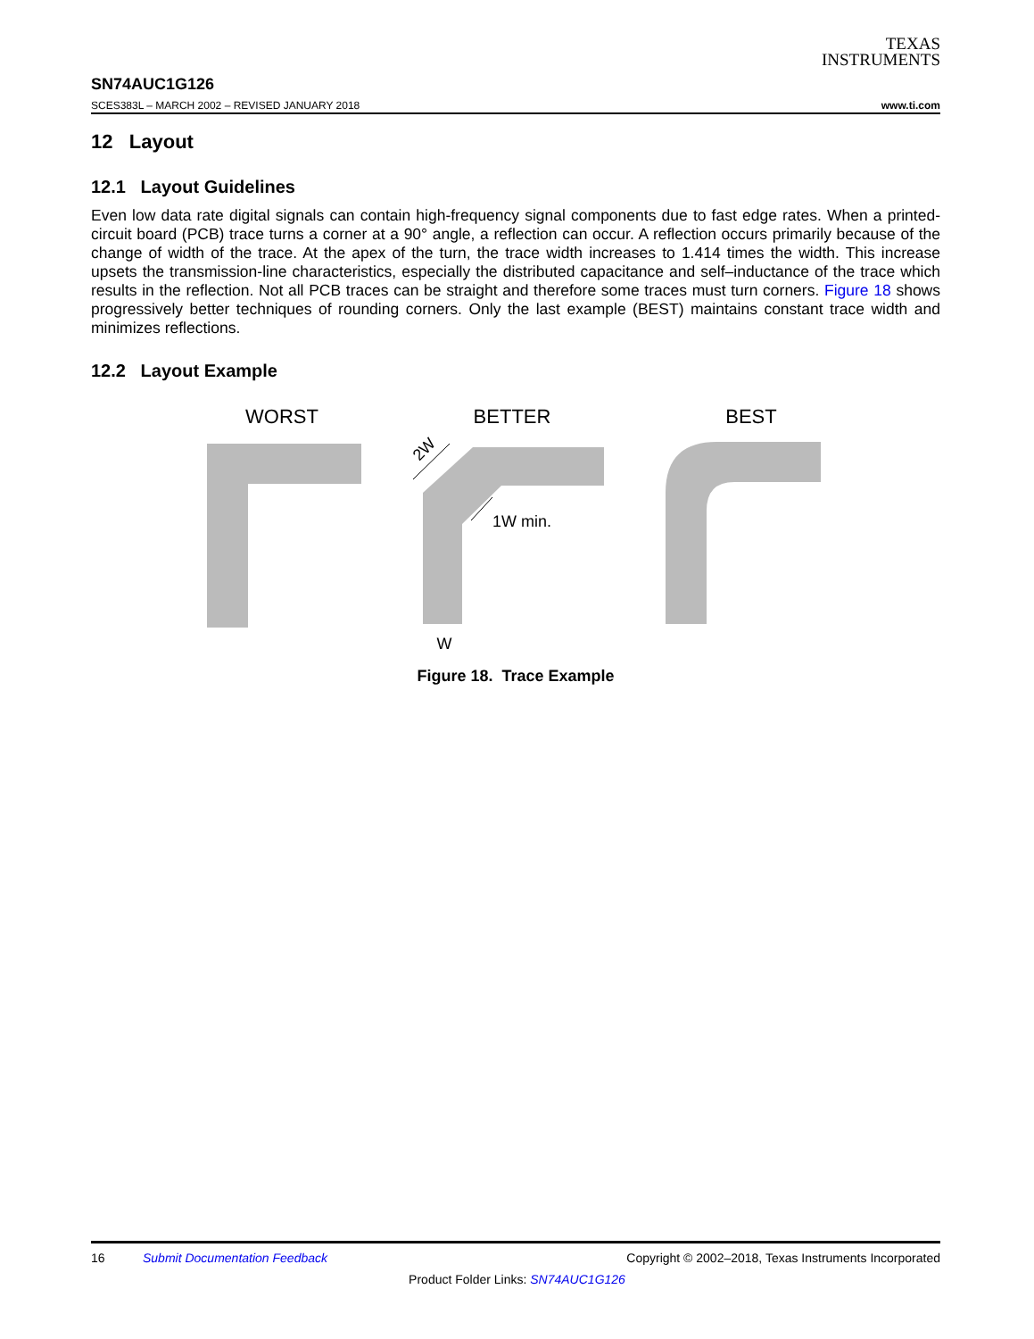TEXAS
INSTRUMENTS
SN74AUC1G126
SCES383L – MARCH 2002 – REVISED JANUARY 2018 www.ti.com
12 Layout
12.1 Layout Guidelines
Even low data rate digital signals can contain high-frequency signal components due to fast edge rates. When a printed-circuit board (PCB) trace turns a corner at a 90° angle, a reflection can occur. A reflection occurs primarily because of the change of width of the trace. At the apex of the turn, the trace width increases to 1.414 times the width. This increase upsets the transmission-line characteristics, especially the distributed capacitance and self–inductance of the trace which results in the reflection. Not all PCB traces can be straight and therefore some traces must turn corners. Figure 18 shows progressively better techniques of rounding corners. Only the last example (BEST) maintains constant trace width and minimizes reflections.
12.2 Layout Example
WORST
BETTER
BEST
2W
1W min.
W
Figure 18. Trace Example
16 Submit Documentation Feedback Copyright © 2002–2018, Texas Instruments Incorporated
Product Folder Links: SN74AUC1G126